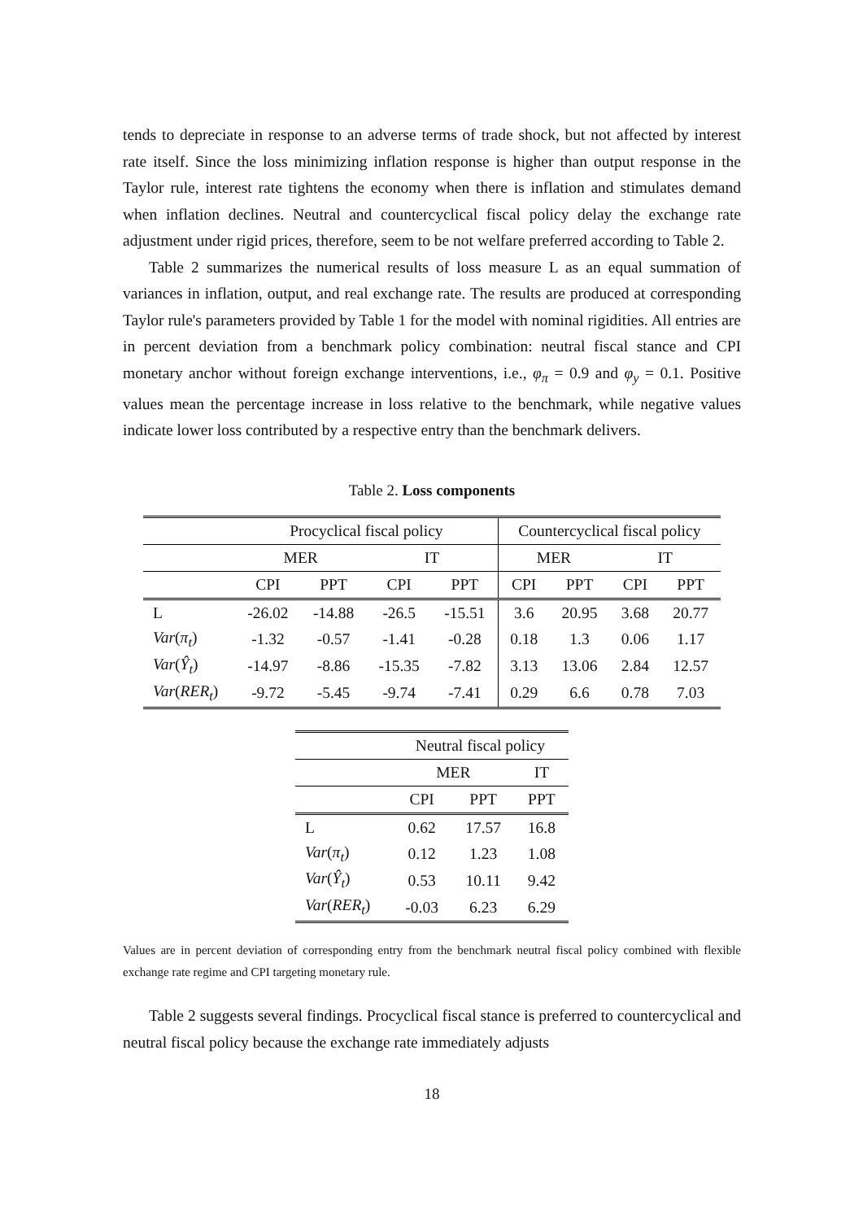tends to depreciate in response to an adverse terms of trade shock, but not affected by interest rate itself. Since the loss minimizing inflation response is higher than output response in the Taylor rule, interest rate tightens the economy when there is inflation and stimulates demand when inflation declines. Neutral and countercyclical fiscal policy delay the exchange rate adjustment under rigid prices, therefore, seem to be not welfare preferred according to Table 2.
Table 2 summarizes the numerical results of loss measure L as an equal summation of variances in inflation, output, and real exchange rate. The results are produced at corresponding Taylor rule's parameters provided by Table 1 for the model with nominal rigidities. All entries are in percent deviation from a benchmark policy combination: neutral fiscal stance and CPI monetary anchor without foreign exchange interventions, i.e., φ<sub>π</sub> = 0.9 and φ<sub>y</sub> = 0.1. Positive values mean the percentage increase in loss relative to the benchmark, while negative values indicate lower loss contributed by a respective entry than the benchmark delivers.
Table 2. Loss components
| | Procyclical fiscal policy | | | | Countercyclical fiscal policy | | | |
| --- | --- | --- | --- | --- | --- | --- | --- | --- |
| | MER | | IT | | MER | | IT | |
| | CPI | PPT | CPI | PPT | CPI | PPT | CPI | PPT |
| L | -26.02 | -14.88 | -26.5 | -15.51 | 3.6 | 20.95 | 3.68 | 20.77 |
| Var ( π<sub>t</sub> ) | -1.32 | -0.57 | -1.41 | -0.28 | 0.18 | 1.3 | 0.06 | 1.17 |
| Var ( Ŷ<sub>t</sub> ) | -14.97 | -8.86 | -15.35 | -7.82 | 3.13 | 13.06 | 2.84 | 12.57 |
| Var ( RER<sub>t</sub> ) | -9.72 | -5.45 | -9.74 | -7.41 | 0.29 | 6.6 | 0.78 | 7.03 |
| | Neutral fiscal policy | | |
| --- | --- | --- | --- |
| | MER | | IT |
| | CPI | PPT | PPT |
| L | 0.62 | 17.57 | 16.8 |
| Var ( π<sub>t</sub> ) | 0.12 | 1.23 | 1.08 |
| Var ( Ŷ<sub>t</sub> ) | 0.53 | 10.11 | 9.42 |
| Var ( RER<sub>t</sub> ) | -0.03 | 6.23 | 6.29 |
Values are in percent deviation of corresponding entry from the benchmark neutral fiscal policy combined with flexible exchange rate regime and CPI targeting monetary rule.
Table 2 suggests several findings. Procyclical fiscal stance is preferred to countercyclical and neutral fiscal policy because the exchange rate immediately adjusts
18